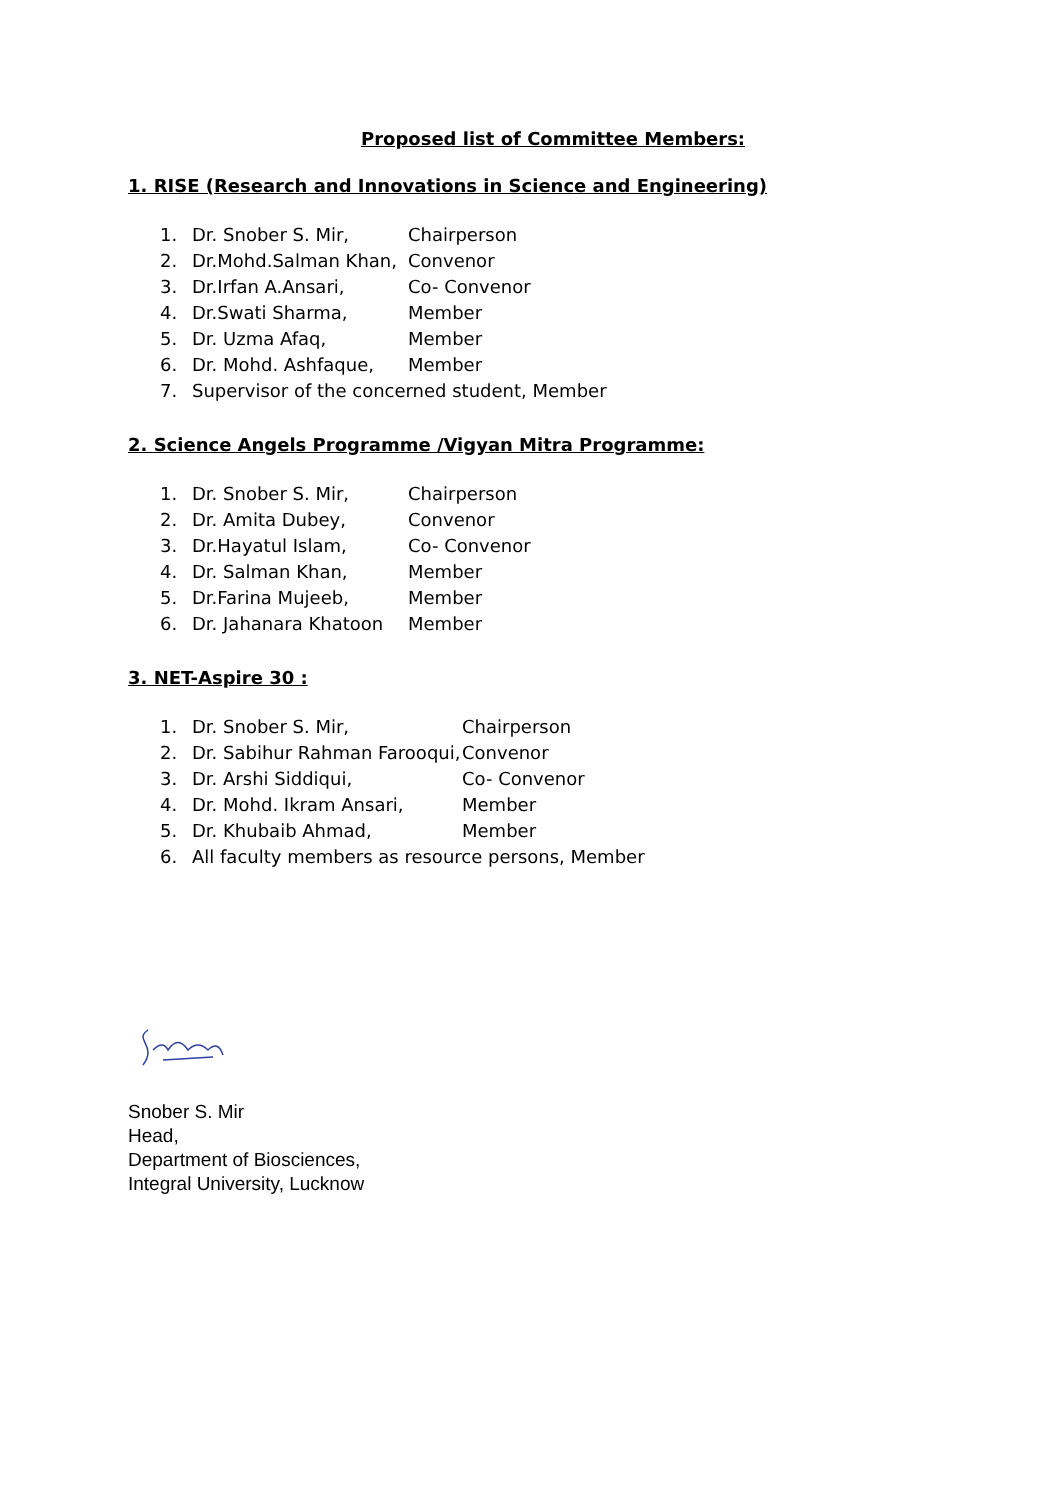Proposed list of Committee Members:
1. RISE (Research and Innovations in Science and Engineering)
1. Dr. Snober S. Mir, Chairperson
2. Dr.Mohd.Salman Khan, Convenor
3. Dr.Irfan A.Ansari, Co- Convenor
4. Dr.Swati Sharma, Member
5. Dr. Uzma Afaq, Member
6. Dr. Mohd. Ashfaque, Member
7. Supervisor of the concerned student, Member
2. Science Angels Programme /Vigyan Mitra Programme:
1. Dr. Snober S. Mir, Chairperson
2. Dr. Amita Dubey, Convenor
3. Dr.Hayatul Islam, Co- Convenor
4. Dr. Salman Khan, Member
5. Dr.Farina Mujeeb, Member
6. Dr. Jahanara Khatoon Member
3. NET-Aspire 30 :
1. Dr. Snober S. Mir, Chairperson
2. Dr. Sabihur Rahman Farooqui, Convenor
3. Dr. Arshi Siddiqui, Co- Convenor
4. Dr. Mohd. Ikram Ansari, Member
5. Dr. Khubaib Ahmad, Member
6. All faculty members as resource persons, Member
Snober S. Mir
Head,
Department of Biosciences,
Integral University, Lucknow